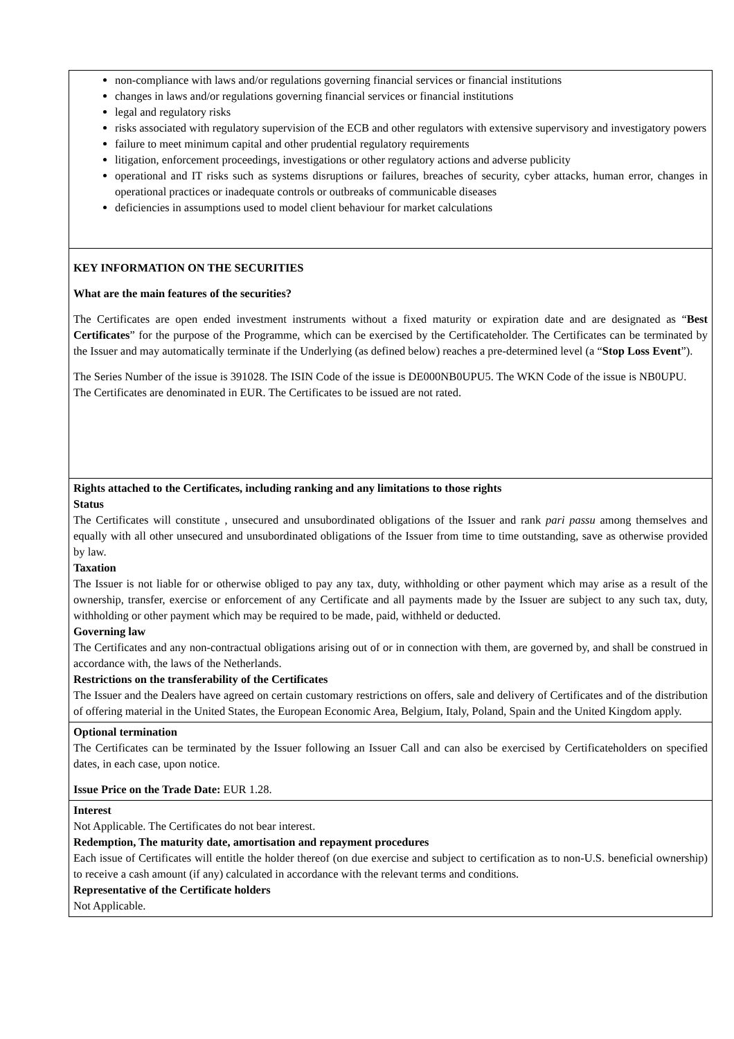| non-compliance with laws and/or regulations governing financial services or financial institutions changes in laws and/or regulations governing financial services or financial institutions legal and regulatory risks risks associated with regulatory supervision of the ECB and other regulators with extensive supervisory and investigatory powers failure to meet minimum capital and other prudential regulatory requirements litigation, enforcement proceedings, investigations or other regulatory actions and adverse publicity operational and IT risks such as systems disruptions or failures, breaches of security, cyber attacks, human error, changes in operational practices or inadequate controls or outbreaks of communicable diseases deficiencies in assumptions used to model client behaviour for market calculations |
| KEY INFORMATION ON THE SECURITIES What are the main features of the securities? The Certificates are open ended investment instruments without a fixed maturity or expiration date and are designated as “ Best Certificates ” for the purpose of the Programme, which can be exercised by the Certificateholder. The Certificates can be terminated by the Issuer and may automatically terminate if the Underlying (as defined below) reaches a pre-determined level (a “ Stop Loss Event ”). The Series Number of the issue is 391028. The ISIN Code of the issue is DE000NB0UPU5. The WKN Code of the issue is NB0UPU. The Certificates are denominated in EUR. The Certificates to be issued are not rated. |
| Rights attached to the Certificates, including ranking and any limitations to those rights Status The Certificates will constitute , unsecured and unsubordinated obligations of the Issuer and rank pari passu among themselves and equally with all other unsecured and unsubordinated obligations of the Issuer from time to time outstanding, save as otherwise provided by law. Taxation The Issuer is not liable for or otherwise obliged to pay any tax, duty, withholding or other payment which may arise as a result of the ownership, transfer, exercise or enforcement of any Certificate and all payments made by the Issuer are subject to any such tax, duty, withholding or other payment which may be required to be made, paid, withheld or deducted. Governing law The Certificates and any non-contractual obligations arising out of or in connection with them, are governed by, and shall be construed in accordance with, the laws of the Netherlands. Restrictions on the transferability of the Certificates The Issuer and the Dealers have agreed on certain customary restrictions on offers, sale and delivery of Certificates and of the distribution of offering material in the United States, the European Economic Area, Belgium, Italy, Poland, Spain and the United Kingdom apply. |
| Optional termination The Certificates can be terminated by the Issuer following an Issuer Call and can also be exercised by Certificateholders on specified dates, in each case, upon notice. Issue Price on the Trade Date: EUR 1.28. |
| Interest Not Applicable. The Certificates do not bear interest. Redemption, The maturity date, amortisation and repayment procedures Each issue of Certificates will entitle the holder thereof (on due exercise and subject to certification as to non-U.S. beneficial ownership) to receive a cash amount (if any) calculated in accordance with the relevant terms and conditions. Representative of the Certificate holders Not Applicable. |